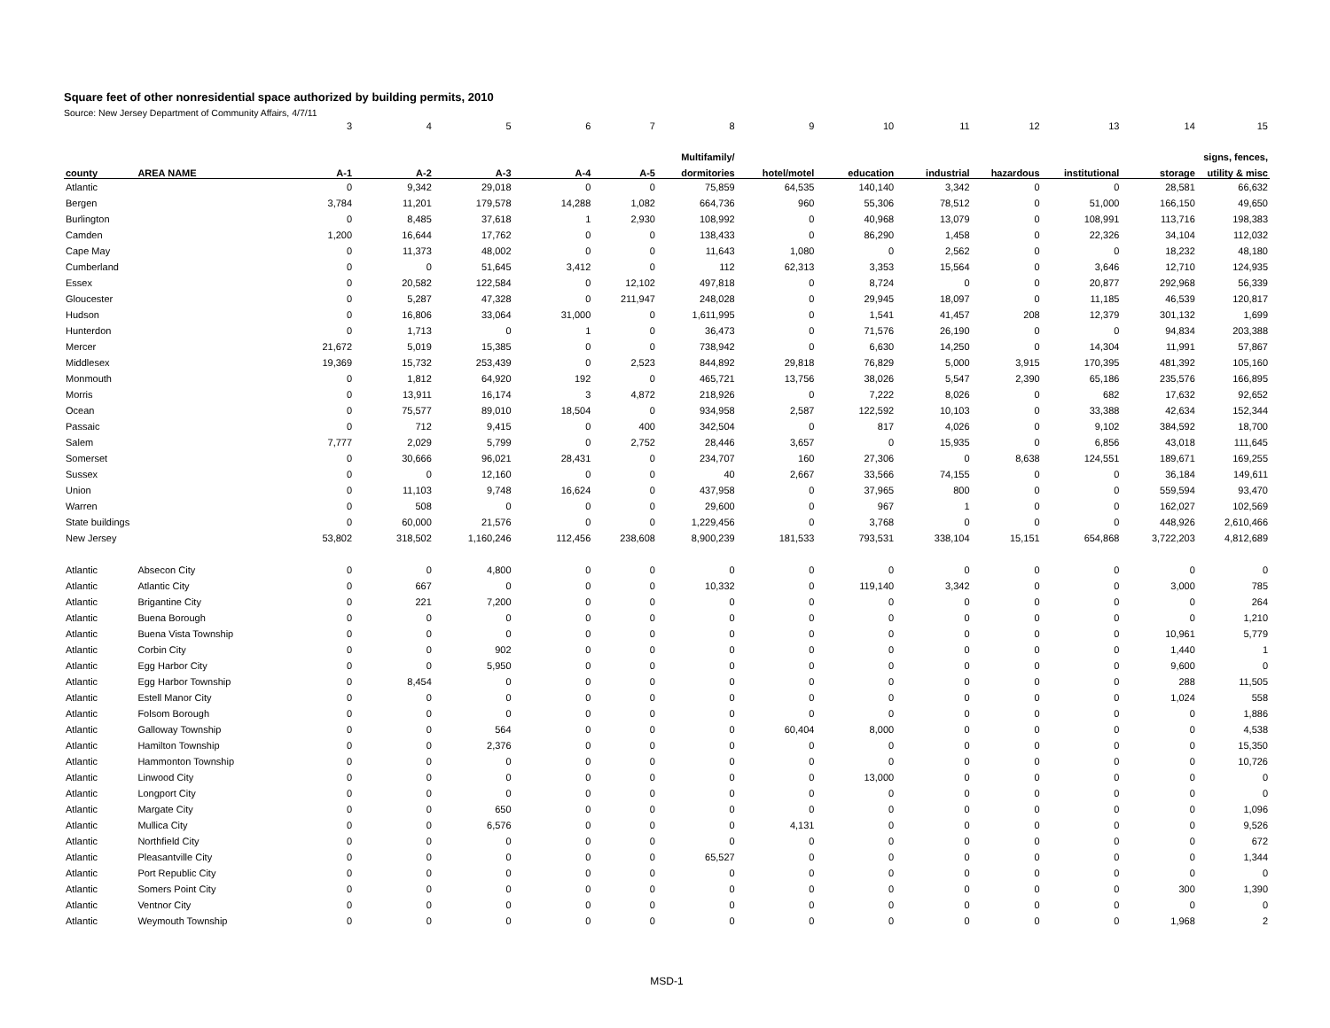Square feet of other nonresidential space authorized by building permits, 2010
Source: New Jersey Department of Community Affairs, 4/7/11
| | | 3 | 4 | 5 | 6 | 7 | 8 | 9 | 10 | 11 | 12 | 13 | 14 | 15 |
| | | | | | | | Multifamily/ | | | | | | | signs, fences, |
| county | AREA NAME | A-1 | A-2 | A-3 | A-4 | A-5 | dormitories | hotel/motel | education | industrial | hazardous | institutional | storage | utility & misc |
| Atlantic | | 0 | 9,342 | 29,018 | 0 | 0 | 75,859 | 64,535 | 140,140 | 3,342 | 0 | 0 | 28,581 | 66,632 |
| Bergen | | 3,784 | 11,201 | 179,578 | 14,288 | 1,082 | 664,736 | 960 | 55,306 | 78,512 | 0 | 51,000 | 166,150 | 49,650 |
| Burlington | | 0 | 8,485 | 37,618 | 1 | 2,930 | 108,992 | 0 | 40,968 | 13,079 | 0 | 108,991 | 113,716 | 198,383 |
| Camden | | 1,200 | 16,644 | 17,762 | 0 | 0 | 138,433 | 0 | 86,290 | 1,458 | 0 | 22,326 | 34,104 | 112,032 |
| Cape May | | 0 | 11,373 | 48,002 | 0 | 0 | 11,643 | 1,080 | 0 | 2,562 | 0 | 0 | 18,232 | 48,180 |
| Cumberland | | 0 | 0 | 51,645 | 3,412 | 0 | 112 | 62,313 | 3,353 | 15,564 | 0 | 3,646 | 12,710 | 124,935 |
| Essex | | 0 | 20,582 | 122,584 | 0 | 12,102 | 497,818 | 0 | 8,724 | 0 | 0 | 20,877 | 292,968 | 56,339 |
| Gloucester | | 0 | 5,287 | 47,328 | 0 | 211,947 | 248,028 | 0 | 29,945 | 18,097 | 0 | 11,185 | 46,539 | 120,817 |
| Hudson | | 0 | 16,806 | 33,064 | 31,000 | 0 | 1,611,995 | 0 | 1,541 | 41,457 | 208 | 12,379 | 301,132 | 1,699 |
| Hunterdon | | 0 | 1,713 | 0 | 1 | 0 | 36,473 | 0 | 71,576 | 26,190 | 0 | 0 | 94,834 | 203,388 |
| Mercer | | 21,672 | 5,019 | 15,385 | 0 | 0 | 738,942 | 0 | 6,630 | 14,250 | 0 | 14,304 | 11,991 | 57,867 |
| Middlesex | | 19,369 | 15,732 | 253,439 | 0 | 2,523 | 844,892 | 29,818 | 76,829 | 5,000 | 3,915 | 170,395 | 481,392 | 105,160 |
| Monmouth | | 0 | 1,812 | 64,920 | 192 | 0 | 465,721 | 13,756 | 38,026 | 5,547 | 2,390 | 65,186 | 235,576 | 166,895 |
| Morris | | 0 | 13,911 | 16,174 | 3 | 4,872 | 218,926 | 0 | 7,222 | 8,026 | 0 | 682 | 17,632 | 92,652 |
| Ocean | | 0 | 75,577 | 89,010 | 18,504 | 0 | 934,958 | 2,587 | 122,592 | 10,103 | 0 | 33,388 | 42,634 | 152,344 |
| Passaic | | 0 | 712 | 9,415 | 0 | 400 | 342,504 | 0 | 817 | 4,026 | 0 | 9,102 | 384,592 | 18,700 |
| Salem | | 7,777 | 2,029 | 5,799 | 0 | 2,752 | 28,446 | 3,657 | 0 | 15,935 | 0 | 6,856 | 43,018 | 111,645 |
| Somerset | | 0 | 30,666 | 96,021 | 28,431 | 0 | 234,707 | 160 | 27,306 | 0 | 8,638 | 124,551 | 189,671 | 169,255 |
| Sussex | | 0 | 0 | 12,160 | 0 | 0 | 40 | 2,667 | 33,566 | 74,155 | 0 | 0 | 36,184 | 149,611 |
| Union | | 0 | 11,103 | 9,748 | 16,624 | 0 | 437,958 | 0 | 37,965 | 800 | 0 | 0 | 559,594 | 93,470 |
| Warren | | 0 | 508 | 0 | 0 | 0 | 29,600 | 0 | 967 | 1 | 0 | 0 | 162,027 | 102,569 |
| State buildings | | 0 | 60,000 | 21,576 | 0 | 0 | 1,229,456 | 0 | 3,768 | 0 | 0 | 0 | 448,926 | 2,610,466 |
| New Jersey | | 53,802 | 318,502 | 1,160,246 | 112,456 | 238,608 | 8,900,239 | 181,533 | 793,531 | 338,104 | 15,151 | 654,868 | 3,722,203 | 4,812,689 |
| Atlantic | Absecon City | 0 | 0 | 4,800 | 0 | 0 | 0 | 0 | 0 | 0 | 0 | 0 | 0 | 0 |
| Atlantic | Atlantic City | 0 | 667 | 0 | 0 | 0 | 10,332 | 0 | 119,140 | 3,342 | 0 | 0 | 3,000 | 785 |
| Atlantic | Brigantine City | 0 | 221 | 7,200 | 0 | 0 | 0 | 0 | 0 | 0 | 0 | 0 | 0 | 264 |
| Atlantic | Buena Borough | 0 | 0 | 0 | 0 | 0 | 0 | 0 | 0 | 0 | 0 | 0 | 0 | 1,210 |
| Atlantic | Buena Vista Township | 0 | 0 | 0 | 0 | 0 | 0 | 0 | 0 | 0 | 0 | 0 | 10,961 | 5,779 |
| Atlantic | Corbin City | 0 | 0 | 902 | 0 | 0 | 0 | 0 | 0 | 0 | 0 | 0 | 1,440 | 1 |
| Atlantic | Egg Harbor City | 0 | 0 | 5,950 | 0 | 0 | 0 | 0 | 0 | 0 | 0 | 0 | 9,600 | 0 |
| Atlantic | Egg Harbor Township | 0 | 8,454 | 0 | 0 | 0 | 0 | 0 | 0 | 0 | 0 | 0 | 288 | 11,505 |
| Atlantic | Estell Manor City | 0 | 0 | 0 | 0 | 0 | 0 | 0 | 0 | 0 | 0 | 0 | 1,024 | 558 |
| Atlantic | Folsom Borough | 0 | 0 | 0 | 0 | 0 | 0 | 0 | 0 | 0 | 0 | 0 | 0 | 1,886 |
| Atlantic | Galloway Township | 0 | 0 | 564 | 0 | 0 | 0 | 60,404 | 8,000 | 0 | 0 | 0 | 0 | 4,538 |
| Atlantic | Hamilton Township | 0 | 0 | 2,376 | 0 | 0 | 0 | 0 | 0 | 0 | 0 | 0 | 0 | 15,350 |
| Atlantic | Hammonton Township | 0 | 0 | 0 | 0 | 0 | 0 | 0 | 0 | 0 | 0 | 0 | 0 | 10,726 |
| Atlantic | Linwood City | 0 | 0 | 0 | 0 | 0 | 0 | 0 | 13,000 | 0 | 0 | 0 | 0 | 0 |
| Atlantic | Longport City | 0 | 0 | 0 | 0 | 0 | 0 | 0 | 0 | 0 | 0 | 0 | 0 | 0 |
| Atlantic | Margate City | 0 | 0 | 650 | 0 | 0 | 0 | 0 | 0 | 0 | 0 | 0 | 0 | 1,096 |
| Atlantic | Mullica City | 0 | 0 | 6,576 | 0 | 0 | 0 | 4,131 | 0 | 0 | 0 | 0 | 0 | 9,526 |
| Atlantic | Northfield City | 0 | 0 | 0 | 0 | 0 | 0 | 0 | 0 | 0 | 0 | 0 | 0 | 672 |
| Atlantic | Pleasantville City | 0 | 0 | 0 | 0 | 0 | 65,527 | 0 | 0 | 0 | 0 | 0 | 0 | 1,344 |
| Atlantic | Port Republic City | 0 | 0 | 0 | 0 | 0 | 0 | 0 | 0 | 0 | 0 | 0 | 0 | 0 |
| Atlantic | Somers Point City | 0 | 0 | 0 | 0 | 0 | 0 | 0 | 0 | 0 | 0 | 0 | 300 | 1,390 |
| Atlantic | Ventnor City | 0 | 0 | 0 | 0 | 0 | 0 | 0 | 0 | 0 | 0 | 0 | 0 | 0 |
| Atlantic | Weymouth Township | 0 | 0 | 0 | 0 | 0 | 0 | 0 | 0 | 0 | 0 | 0 | 1,968 | 2 |
MSD-1